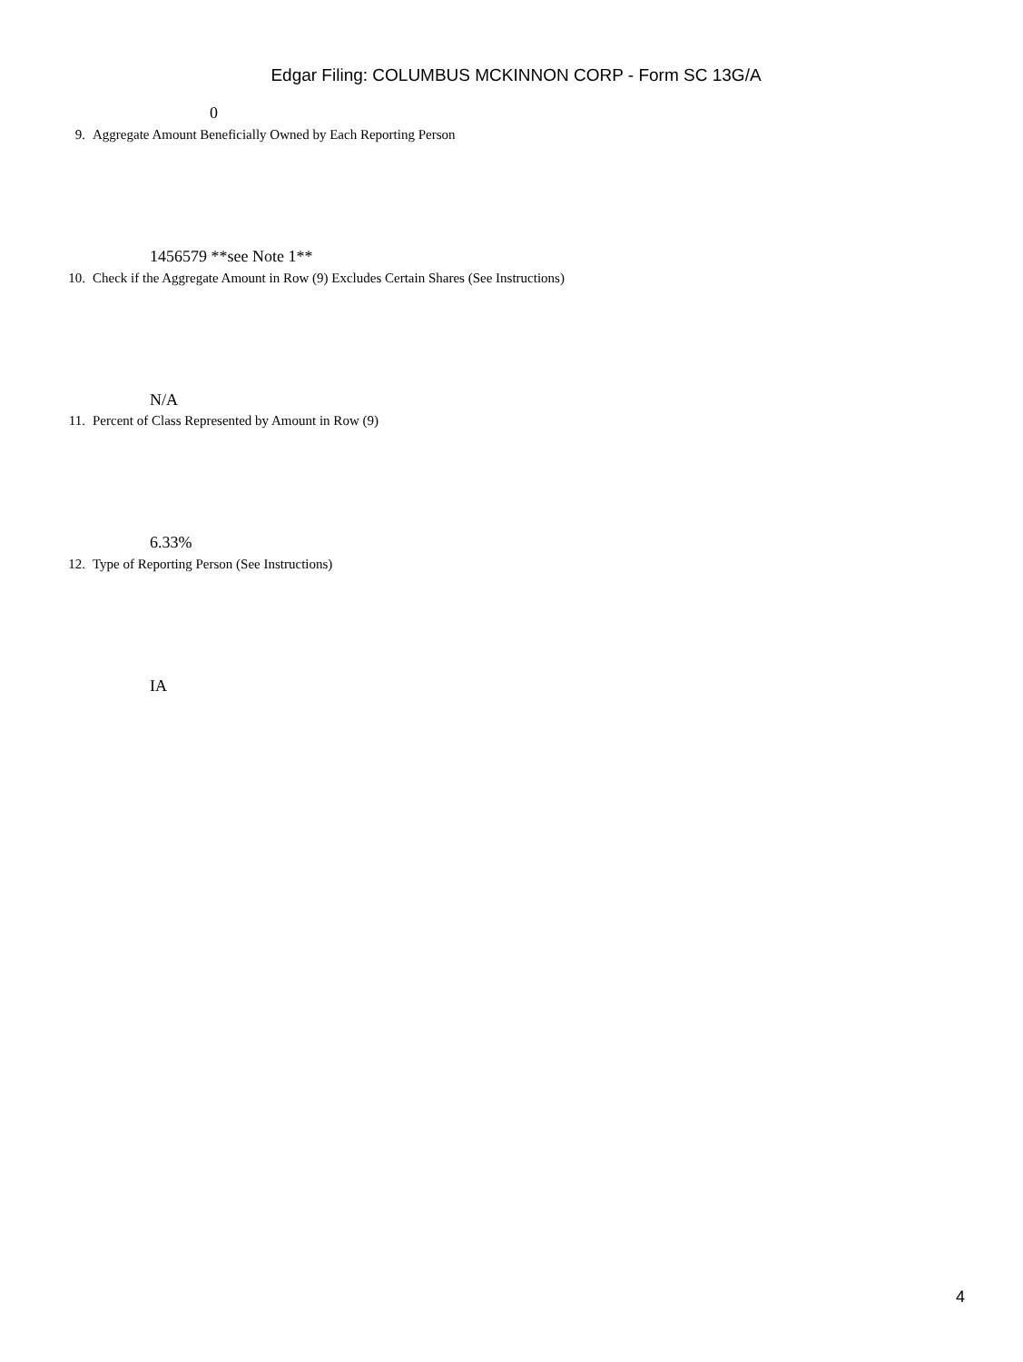Edgar Filing: COLUMBUS MCKINNON CORP - Form SC 13G/A
0
9. Aggregate Amount Beneficially Owned by Each Reporting Person
1456579 **see Note 1**
10. Check if the Aggregate Amount in Row (9) Excludes Certain Shares (See Instructions)
N/A
11. Percent of Class Represented by Amount in Row (9)
6.33%
12. Type of Reporting Person (See Instructions)
IA
4